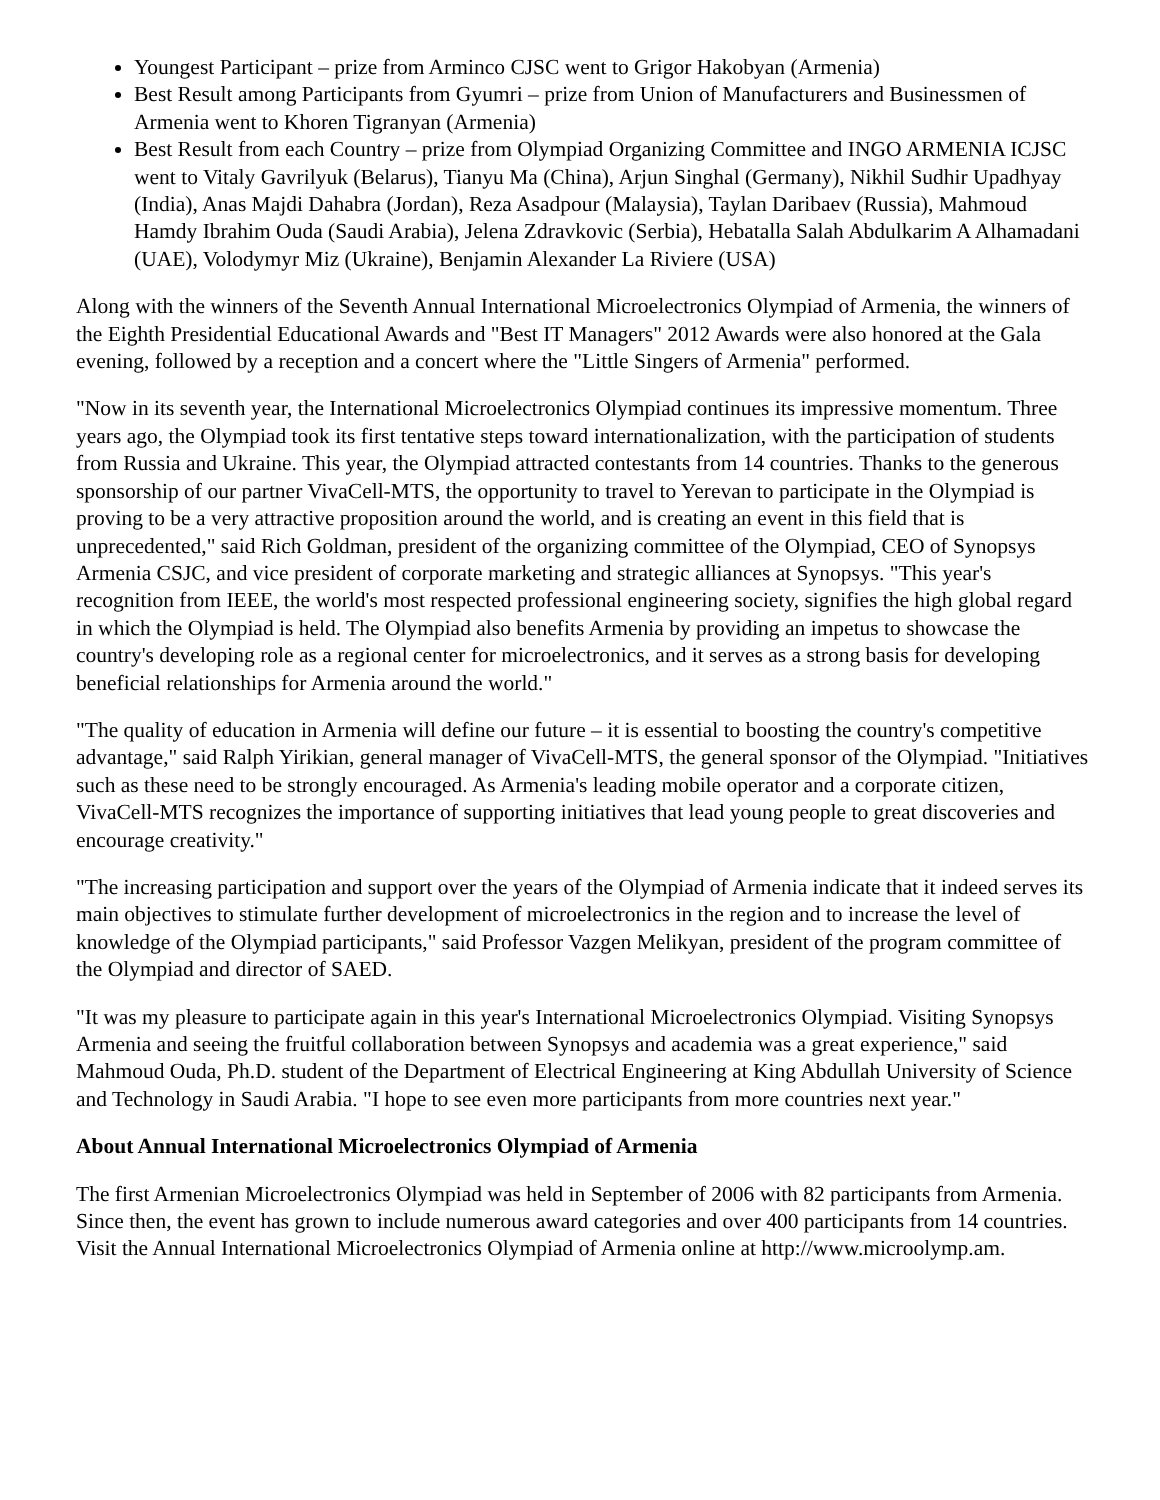Youngest Participant – prize from Arminco CJSC went to Grigor Hakobyan (Armenia)
Best Result among Participants from Gyumri – prize from Union of Manufacturers and Businessmen of Armenia went to Khoren Tigranyan (Armenia)
Best Result from each Country – prize from Olympiad Organizing Committee and INGO ARMENIA ICJSC went to Vitaly Gavrilyuk (Belarus), Tianyu Ma (China), Arjun Singhal (Germany), Nikhil Sudhir Upadhyay (India), Anas Majdi Dahabra (Jordan), Reza Asadpour (Malaysia), Taylan Daribaev (Russia), Mahmoud Hamdy Ibrahim Ouda (Saudi Arabia), Jelena Zdravkovic (Serbia), Hebatalla Salah Abdulkarim A Alhamadani (UAE), Volodymyr Miz (Ukraine), Benjamin Alexander La Riviere (USA)
Along with the winners of the Seventh Annual International Microelectronics Olympiad of Armenia, the winners of the Eighth Presidential Educational Awards and "Best IT Managers" 2012 Awards were also honored at the Gala evening, followed by a reception and a concert where the "Little Singers of Armenia" performed.
"Now in its seventh year, the International Microelectronics Olympiad continues its impressive momentum. Three years ago, the Olympiad took its first tentative steps toward internationalization, with the participation of students from Russia and Ukraine. This year, the Olympiad attracted contestants from 14 countries. Thanks to the generous sponsorship of our partner VivaCell-MTS, the opportunity to travel to Yerevan to participate in the Olympiad is proving to be a very attractive proposition around the world, and is creating an event in this field that is unprecedented," said Rich Goldman, president of the organizing committee of the Olympiad, CEO of Synopsys Armenia CSJC, and vice president of corporate marketing and strategic alliances at Synopsys. "This year's recognition from IEEE, the world's most respected professional engineering society, signifies the high global regard in which the Olympiad is held. The Olympiad also benefits Armenia by providing an impetus to showcase the country's developing role as a regional center for microelectronics, and it serves as a strong basis for developing beneficial relationships for Armenia around the world."
"The quality of education in Armenia will define our future – it is essential to boosting the country's competitive advantage," said Ralph Yirikian, general manager of VivaCell-MTS, the general sponsor of the Olympiad. "Initiatives such as these need to be strongly encouraged. As Armenia's leading mobile operator and a corporate citizen, VivaCell-MTS recognizes the importance of supporting initiatives that lead young people to great discoveries and encourage creativity."
"The increasing participation and support over the years of the Olympiad of Armenia indicate that it indeed serves its main objectives to stimulate further development of microelectronics in the region and to increase the level of knowledge of the Olympiad participants," said Professor Vazgen Melikyan, president of the program committee of the Olympiad and director of SAED.
"It was my pleasure to participate again in this year's International Microelectronics Olympiad. Visiting Synopsys Armenia and seeing the fruitful collaboration between Synopsys and academia was a great experience," said Mahmoud Ouda, Ph.D. student of the Department of Electrical Engineering at King Abdullah University of Science and Technology in Saudi Arabia. "I hope to see even more participants from more countries next year."
About Annual International Microelectronics Olympiad of Armenia
The first Armenian Microelectronics Olympiad was held in September of 2006 with 82 participants from Armenia. Since then, the event has grown to include numerous award categories and over 400 participants from 14 countries. Visit the Annual International Microelectronics Olympiad of Armenia online at http://www.microolymp.am.